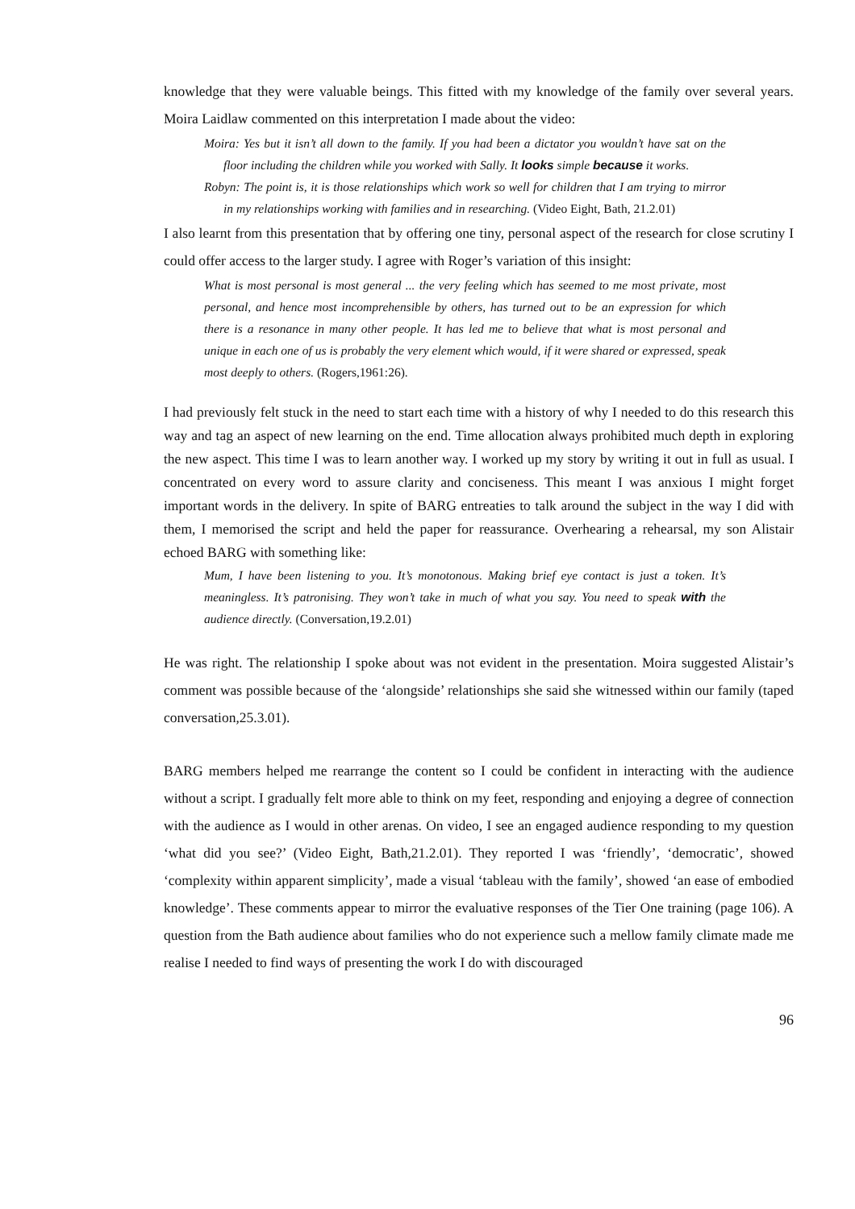knowledge that they were valuable beings. This fitted with my knowledge of the family over several years. Moira Laidlaw commented on this interpretation I made about the video:
Moira: Yes but it isn’t all down to the family. If you had been a dictator you wouldn’t have sat on the floor including the children while you worked with Sally. It looks simple because it works.
Robyn: The point is, it is those relationships which work so well for children that I am trying to mirror in my relationships working with families and in researching. (Video Eight, Bath, 21.2.01)
I also learnt from this presentation that by offering one tiny, personal aspect of the research for close scrutiny I could offer access to the larger study. I agree with Roger’s variation of this insight:
What is most personal is most general ... the very feeling which has seemed to me most private, most personal, and hence most incomprehensible by others, has turned out to be an expression for which there is a resonance in many other people. It has led me to believe that what is most personal and unique in each one of us is probably the very element which would, if it were shared or expressed, speak most deeply to others. (Rogers,1961:26).
I had previously felt stuck in the need to start each time with a history of why I needed to do this research this way and tag an aspect of new learning on the end. Time allocation always prohibited much depth in exploring the new aspect. This time I was to learn another way. I worked up my story by writing it out in full as usual. I concentrated on every word to assure clarity and conciseness. This meant I was anxious I might forget important words in the delivery. In spite of BARG entreaties to talk around the subject in the way I did with them, I memorised the script and held the paper for reassurance. Overhearing a rehearsal, my son Alistair echoed BARG with something like:
Mum, I have been listening to you. It’s monotonous. Making brief eye contact is just a token. It’s meaningless. It’s patronising. They won’t take in much of what you say. You need to speak with the audience directly. (Conversation,19.2.01)
He was right. The relationship I spoke about was not evident in the presentation. Moira suggested Alistair’s comment was possible because of the ‘alongside’ relationships she said she witnessed within our family (taped conversation,25.3.01).
BARG members helped me rearrange the content so I could be confident in interacting with the audience without a script. I gradually felt more able to think on my feet, responding and enjoying a degree of connection with the audience as I would in other arenas. On video, I see an engaged audience responding to my question ‘what did you see?’ (Video Eight, Bath,21.2.01). They reported I was ‘friendly’, ‘democratic’, showed ‘complexity within apparent simplicity’, made a visual ‘tableau with the family’, showed ‘an ease of embodied knowledge’. These comments appear to mirror the evaluative responses of the Tier One training (page 106). A question from the Bath audience about families who do not experience such a mellow family climate made me realise I needed to find ways of presenting the work I do with discouraged
96